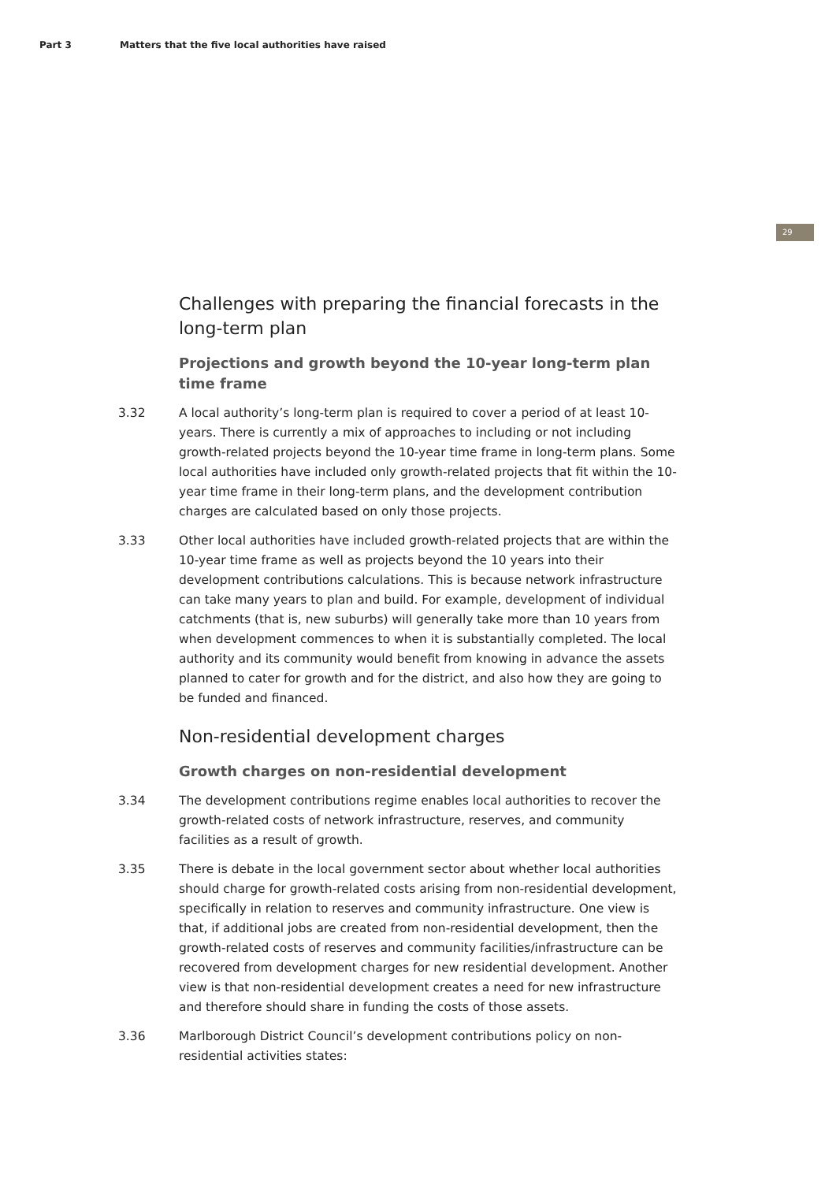Part 3 Matters that the five local authorities have raised
29
Challenges with preparing the financial forecasts in the long-term plan
Projections and growth beyond the 10-year long-term plan time frame
3.32 A local authority’s long-term plan is required to cover a period of at least 10-years. There is currently a mix of approaches to including or not including growth-related projects beyond the 10-year time frame in long-term plans. Some local authorities have included only growth-related projects that fit within the 10-year time frame in their long-term plans, and the development contribution charges are calculated based on only those projects.
3.33 Other local authorities have included growth-related projects that are within the 10-year time frame as well as projects beyond the 10 years into their development contributions calculations. This is because network infrastructure can take many years to plan and build. For example, development of individual catchments (that is, new suburbs) will generally take more than 10 years from when development commences to when it is substantially completed. The local authority and its community would benefit from knowing in advance the assets planned to cater for growth and for the district, and also how they are going to be funded and financed.
Non-residential development charges
Growth charges on non-residential development
3.34 The development contributions regime enables local authorities to recover the growth-related costs of network infrastructure, reserves, and community facilities as a result of growth.
3.35 There is debate in the local government sector about whether local authorities should charge for growth-related costs arising from non-residential development, specifically in relation to reserves and community infrastructure. One view is that, if additional jobs are created from non-residential development, then the growth-related costs of reserves and community facilities/infrastructure can be recovered from development charges for new residential development. Another view is that non-residential development creates a need for new infrastructure and therefore should share in funding the costs of those assets.
3.36 Marlborough District Council’s development contributions policy on non-residential activities states: